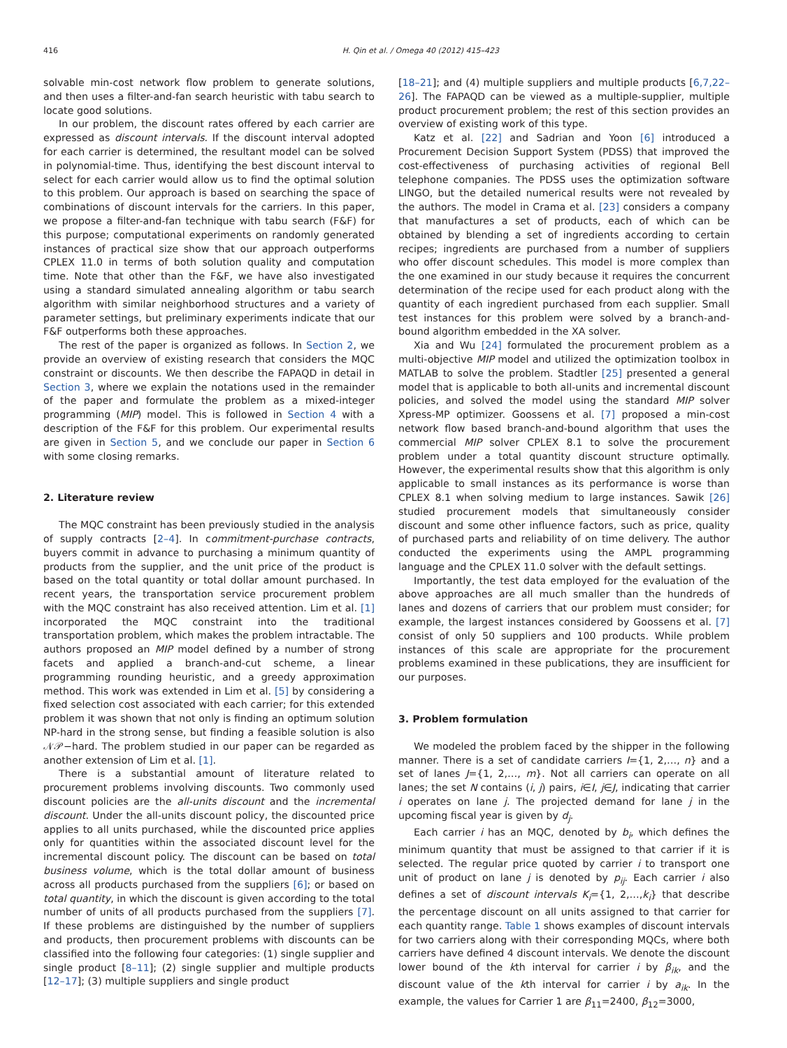416 H. Qin et al. / Omega 40 (2012) 415–423
solvable min-cost network flow problem to generate solutions, and then uses a filter-and-fan search heuristic with tabu search to locate good solutions.
In our problem, the discount rates offered by each carrier are expressed as discount intervals. If the discount interval adopted for each carrier is determined, the resultant model can be solved in polynomial-time. Thus, identifying the best discount interval to select for each carrier would allow us to find the optimal solution to this problem. Our approach is based on searching the space of combinations of discount intervals for the carriers. In this paper, we propose a filter-and-fan technique with tabu search (F&F) for this purpose; computational experiments on randomly generated instances of practical size show that our approach outperforms CPLEX 11.0 in terms of both solution quality and computation time. Note that other than the F&F, we have also investigated using a standard simulated annealing algorithm or tabu search algorithm with similar neighborhood structures and a variety of parameter settings, but preliminary experiments indicate that our F&F outperforms both these approaches.
The rest of the paper is organized as follows. In Section 2, we provide an overview of existing research that considers the MQC constraint or discounts. We then describe the FAPAQD in detail in Section 3, where we explain the notations used in the remainder of the paper and formulate the problem as a mixed-integer programming (MIP) model. This is followed in Section 4 with a description of the F&F for this problem. Our experimental results are given in Section 5, and we conclude our paper in Section 6 with some closing remarks.
2. Literature review
The MQC constraint has been previously studied in the analysis of supply contracts [2–4]. In commitment-purchase contracts, buyers commit in advance to purchasing a minimum quantity of products from the supplier, and the unit price of the product is based on the total quantity or total dollar amount purchased. In recent years, the transportation service procurement problem with the MQC constraint has also received attention. Lim et al. [1] incorporated the MQC constraint into the traditional transportation problem, which makes the problem intractable. The authors proposed an MIP model defined by a number of strong facets and applied a branch-and-cut scheme, a linear programming rounding heuristic, and a greedy approximation method. This work was extended in Lim et al. [5] by considering a fixed selection cost associated with each carrier; for this extended problem it was shown that not only is finding an optimum solution NP-hard in the strong sense, but finding a feasible solution is also 𝒩𝒫−hard. The problem studied in our paper can be regarded as another extension of Lim et al. [1].
There is a substantial amount of literature related to procurement problems involving discounts. Two commonly used discount policies are the all-units discount and the incremental discount. Under the all-units discount policy, the discounted price applies to all units purchased, while the discounted price applies only for quantities within the associated discount level for the incremental discount policy. The discount can be based on total business volume, which is the total dollar amount of business across all products purchased from the suppliers [6]; or based on total quantity, in which the discount is given according to the total number of units of all products purchased from the suppliers [7]. If these problems are distinguished by the number of suppliers and products, then procurement problems with discounts can be classified into the following four categories: (1) single supplier and single product [8–11]; (2) single supplier and multiple products [12–17]; (3) multiple suppliers and single product
[18–21]; and (4) multiple suppliers and multiple products [6,7,22–26]. The FAPAQD can be viewed as a multiple-supplier, multiple product procurement problem; the rest of this section provides an overview of existing work of this type.
Katz et al. [22] and Sadrian and Yoon [6] introduced a Procurement Decision Support System (PDSS) that improved the cost-effectiveness of purchasing activities of regional Bell telephone companies. The PDSS uses the optimization software LINGO, but the detailed numerical results were not revealed by the authors. The model in Crama et al. [23] considers a company that manufactures a set of products, each of which can be obtained by blending a set of ingredients according to certain recipes; ingredients are purchased from a number of suppliers who offer discount schedules. This model is more complex than the one examined in our study because it requires the concurrent determination of the recipe used for each product along with the quantity of each ingredient purchased from each supplier. Small test instances for this problem were solved by a branch-and-bound algorithm embedded in the XA solver.
Xia and Wu [24] formulated the procurement problem as a multi-objective MIP model and utilized the optimization toolbox in MATLAB to solve the problem. Stadtler [25] presented a general model that is applicable to both all-units and incremental discount policies, and solved the model using the standard MIP solver Xpress-MP optimizer. Goossens et al. [7] proposed a min-cost network flow based branch-and-bound algorithm that uses the commercial MIP solver CPLEX 8.1 to solve the procurement problem under a total quantity discount structure optimally. However, the experimental results show that this algorithm is only applicable to small instances as its performance is worse than CPLEX 8.1 when solving medium to large instances. Sawik [26] studied procurement models that simultaneously consider discount and some other influence factors, such as price, quality of purchased parts and reliability of on time delivery. The author conducted the experiments using the AMPL programming language and the CPLEX 11.0 solver with the default settings.
Importantly, the test data employed for the evaluation of the above approaches are all much smaller than the hundreds of lanes and dozens of carriers that our problem must consider; for example, the largest instances considered by Goossens et al. [7] consist of only 50 suppliers and 100 products. While problem instances of this scale are appropriate for the procurement problems examined in these publications, they are insufficient for our purposes.
3. Problem formulation
We modeled the problem faced by the shipper in the following manner. There is a set of candidate carriers I={1, 2,…, n} and a set of lanes J={1, 2,…, m}. Not all carriers can operate on all lanes; the set N contains (i, j) pairs, i∈I, j∈J, indicating that carrier i operates on lane j. The projected demand for lane j in the upcoming fiscal year is given by d<sub>j</sub>.
Each carrier i has an MQC, denoted by b<sub>i</sub>, which defines the minimum quantity that must be assigned to that carrier if it is selected. The regular price quoted by carrier i to transport one unit of product on lane j is denoted by p<sub>ij</sub>. Each carrier i also defines a set of discount intervals K<sub>i</sub>={1, 2,…,k<sub>i</sub>} that describe the percentage discount on all units assigned to that carrier for each quantity range. Table 1 shows examples of discount intervals for two carriers along with their corresponding MQCs, where both carriers have defined 4 discount intervals. We denote the discount lower bound of the kth interval for carrier i by β<sub>ik</sub>, and the discount value of the kth interval for carrier i by a<sub>ik</sub>. In the example, the values for Carrier 1 are β<sub>11</sub>=2400, β<sub>12</sub>=3000,